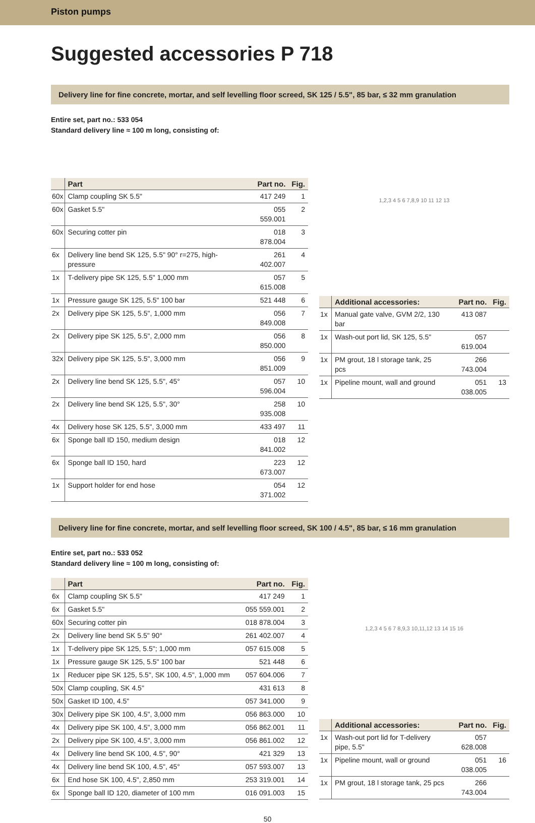Piston pumps
Suggested accessories P 718
Delivery line for fine concrete, mortar, and self levelling floor screed, SK 125 / 5.5", 85 bar, ≤ 32 mm granulation
Entire set, part no.: 533 054
Standard delivery line ≈ 100 m long, consisting of:
| | Part | Part no. | Fig. |
| --- | --- | --- | --- |
| 60x | Clamp coupling SK 5.5" | 417 249 | 1 |
| 60x | Gasket 5.5" | 055 559.001 | 2 |
| 60x | Securing cotter pin | 018 878.004 | 3 |
| 6x | Delivery line bend SK 125, 5.5" 90° r=275, high-pressure | 261 402.007 | 4 |
| 1x | T-delivery pipe SK 125, 5.5" 1,000 mm | 057 615.008 | 5 |
| 1x | Pressure gauge SK 125, 5.5" 100 bar | 521 448 | 6 |
| 2x | Delivery pipe SK 125, 5.5", 1,000 mm | 056 849.008 | 7 |
| 2x | Delivery pipe SK 125, 5.5", 2,000 mm | 056 850.000 | 8 |
| 32x | Delivery pipe SK 125, 5.5", 3,000 mm | 056 851.009 | 9 |
| 2x | Delivery line bend SK 125, 5.5", 45° | 057 596.004 | 10 |
| 2x | Delivery line bend SK 125, 5.5", 30° | 258 935.008 | 10 |
| 4x | Delivery hose SK 125, 5.5", 3,000 mm | 433 497 | 11 |
| 6x | Sponge ball ID 150, medium design | 018 841.002 | 12 |
| 6x | Sponge ball ID 150, hard | 223 673.007 | 12 |
| 1x | Support holder for end hose | 054 371.002 | 12 |
1,2,3 4 5 6 7,8,9 10 11 12 13
| | Additional accessories: | Part no. | Fig. |
| --- | --- | --- | --- |
| 1x | Manual gate valve, GVM 2/2, 130 bar | 413 087 | |
| 1x | Wash-out port lid, SK 125, 5.5" | 057 619.004 | |
| 1x | PM grout, 18 l storage tank, 25 pcs | 266 743.004 | |
| 1x | Pipeline mount, wall and ground | 051 038.005 | 13 |
Delivery line for fine concrete, mortar, and self levelling floor screed, SK 100 / 4.5", 85 bar, ≤ 16 mm granulation
Entire set, part no.: 533 052
Standard delivery line ≈ 100 m long, consisting of:
| | Part | Part no. | Fig. |
| --- | --- | --- | --- |
| 6x | Clamp coupling SK 5.5" | 417 249 | 1 |
| 6x | Gasket 5.5" | 055 559.001 | 2 |
| 60x | Securing cotter pin | 018 878.004 | 3 |
| 2x | Delivery line bend SK 5.5" 90° | 261 402.007 | 4 |
| 1x | T-delivery pipe SK 125, 5.5"; 1,000 mm | 057 615.008 | 5 |
| 1x | Pressure gauge SK 125, 5.5" 100 bar | 521 448 | 6 |
| 1x | Reducer pipe SK 125, 5.5", SK 100, 4.5", 1,000 mm | 057 604.006 | 7 |
| 50x | Clamp coupling, SK 4.5" | 431 613 | 8 |
| 50x | Gasket ID 100, 4.5" | 057 341.000 | 9 |
| 30x | Delivery pipe SK 100, 4.5", 3,000 mm | 056 863.000 | 10 |
| 4x | Delivery pipe SK 100, 4.5", 3,000 mm | 056 862.001 | 11 |
| 2x | Delivery pipe SK 100, 4.5", 3,000 mm | 056 861.002 | 12 |
| 4x | Delivery line bend SK 100, 4.5", 90° | 421 329 | 13 |
| 4x | Delivery line bend SK 100, 4.5", 45° | 057 593.007 | 13 |
| 6x | End hose SK 100, 4.5", 2,850 mm | 253 319.001 | 14 |
| 6x | Sponge ball ID 120, diameter of 100 mm | 016 091.003 | 15 |
1,2,3 4 5 6 7 8,9,3 10,11,12 13 14 15 16
| | Additional accessories: | Part no. | Fig. |
| --- | --- | --- | --- |
| 1x | Wash-out port lid for T-delivery pipe, 5.5" | 057 628.008 | |
| 1x | Pipeline mount, wall or ground | 051 038.005 | 16 |
| 1x | PM grout, 18 l storage tank, 25 pcs | 266 743.004 | |
50